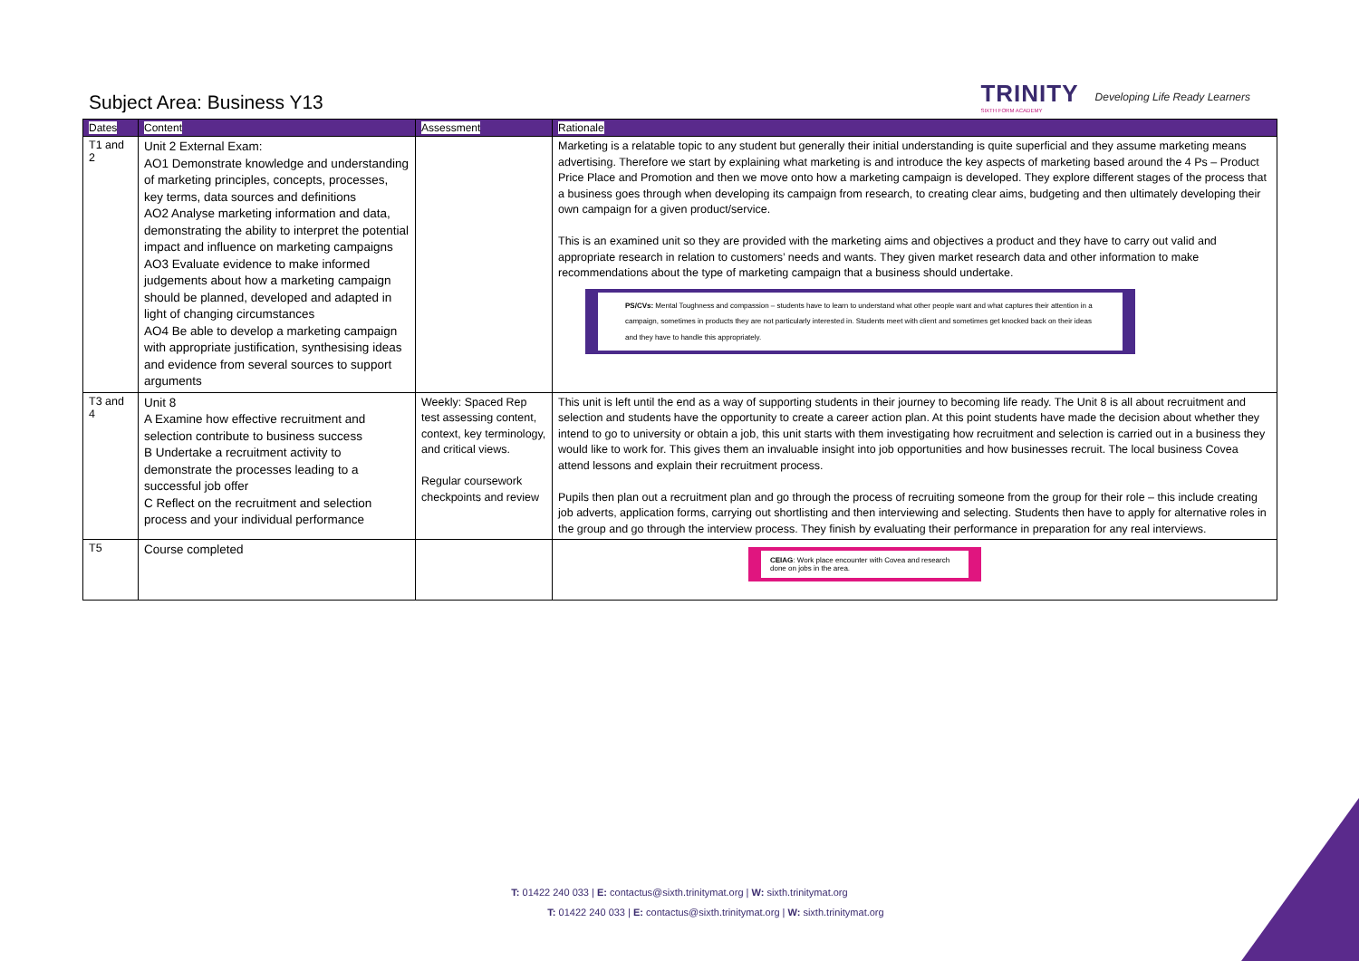Subject Area: Business Y13
TRINITY
SIXTH FORM ACADEMY
Developing Life Ready Learners
| Dates | Content | Assessment | Rationale |
| --- | --- | --- | --- |
| T1 and 2 | Unit 2 External Exam: AO1 Demonstrate knowledge and understanding of marketing principles, concepts, processes, key terms, data sources and definitions AO2 Analyse marketing information and data, demonstrating the ability to interpret the potential impact and influence on marketing campaigns AO3 Evaluate evidence to make informed judgements about how a marketing campaign should be planned, developed and adapted in light of changing circumstances AO4 Be able to develop a marketing campaign with appropriate justification, synthesising ideas and evidence from several sources to support arguments | | Marketing is a relatable topic to any student but generally their initial understanding is quite superficial and they assume marketing means advertising. Therefore we start by explaining what marketing is and introduce the key aspects of marketing based around the 4 Ps – Product Price Place and Promotion and then we move onto how a marketing campaign is developed. They explore different stages of the process that a business goes through when developing its campaign from research, to creating clear aims, budgeting and then ultimately developing their own campaign for a given product/service. This is an examined unit so they are provided with the marketing aims and objectives a product and they have to carry out valid and appropriate research in relation to customers’ needs and wants. They given market research data and other information to make recommendations about the type of marketing campaign that a business should undertake. PS/CVs: Mental Toughness and compassion – students have to learn to understand what other people want and what captures their attention in a campaign, sometimes in products they are not particularly interested in. Students meet with client and sometimes get knocked back on their ideas and they have to handle this appropriately. |
| T3 and 4 | Unit 8 A Examine how effective recruitment and selection contribute to business success B Undertake a recruitment activity to demonstrate the processes leading to a successful job offer C Reflect on the recruitment and selection process and your individual performance | Weekly: Spaced Rep test assessing content, context, key terminology, and critical views. Regular coursework checkpoints and review | This unit is left until the end as a way of supporting students in their journey to becoming life ready. The Unit 8 is all about recruitment and selection and students have the opportunity to create a career action plan. At this point students have made the decision about whether they intend to go to university or obtain a job, this unit starts with them investigating how recruitment and selection is carried out in a business they would like to work for. This gives them an invaluable insight into job opportunities and how businesses recruit. The local business Covea attend lessons and explain their recruitment process. Pupils then plan out a recruitment plan and go through the process of recruiting someone from the group for their role – this include creating job adverts, application forms, carrying out shortlisting and then interviewing and selecting. Students then have to apply for alternative roles in the group and go through the interview process. They finish by evaluating their performance in preparation for any real interviews. |
| T5 | Course completed | | CEIAG : Work place encounter with Covea and research done on jobs in the area. |
T: 01422 240 033 | E: contactus@sixth.trinitymat.org | W: sixth.trinitymat.org
T: 01422 240 033 | E: contactus@sixth.trinitymat.org | W: sixth.trinitymat.org